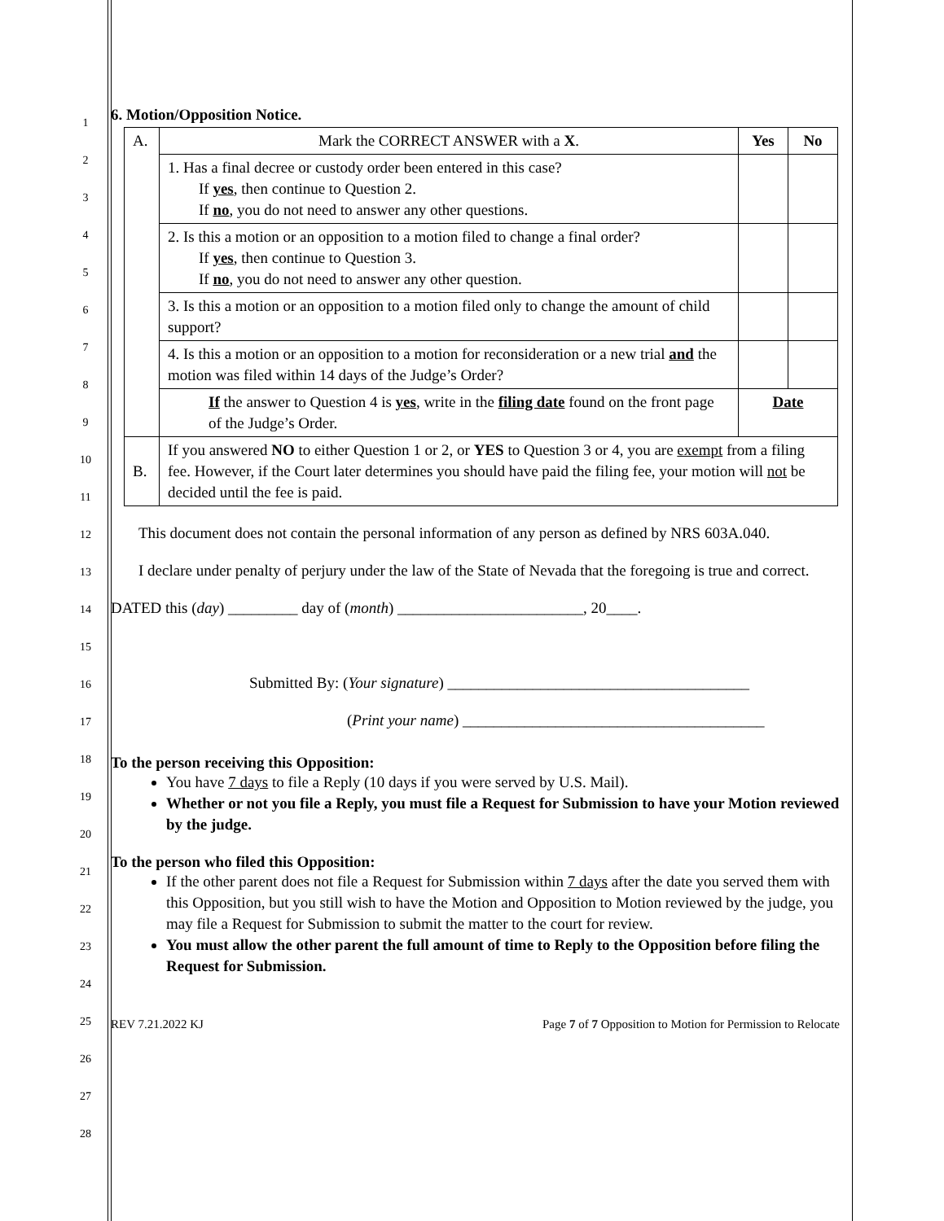1
2
3
4
5
6
7
8
9
10
11
12
13
14
15
16
17
18
19
20
21
22
23
24
25
26
27
28
6. Motion/Opposition Notice.
| A. | Mark the CORRECT ANSWER with a X . | Yes | No |
| | 1. Has a final decree or custody order been entered in this case? If yes , then continue to Question 2. If no , you do not need to answer any other questions. | | |
| | 2. Is this a motion or an opposition to a motion filed to change a final order? If yes , then continue to Question 3. If no , you do not need to answer any other question. | | |
| | 3. Is this a motion or an opposition to a motion filed only to change the amount of child support? | | |
| | 4. Is this a motion or an opposition to a motion for reconsideration or a new trial and the motion was filed within 14 days of the Judge’s Order? | | |
| | If the answer to Question 4 is yes , write in the filing date found on the front page of the Judge’s Order. | Date | |
| B. | If you answered NO to either Question 1 or 2, or YES to Question 3 or 4, you are exempt from a filing fee. However, if the Court later determines you should have paid the filing fee, your motion will not be decided until the fee is paid. | | |
This document does not contain the personal information of any person as defined by NRS 603A.040.
I declare under penalty of perjury under the law of the State of Nevada that the foregoing is true and correct.
DATED this (day) _________ day of (month) ________________________, 20____.
Submitted By: (Your signature) _______________________________________
(Print your name) _______________________________________
To the person receiving this Opposition:
You have 7 days to file a Reply (10 days if you were served by U.S. Mail).
Whether or not you file a Reply, you must file a Request for Submission to have your Motion reviewed by the judge.
To the person who filed this Opposition:
If the other parent does not file a Request for Submission within 7 days after the date you served them with this Opposition, but you still wish to have the Motion and Opposition to Motion reviewed by the judge, you may file a Request for Submission to submit the matter to the court for review.
You must allow the other parent the full amount of time to Reply to the Opposition before filing the Request for Submission.
REV 7.21.2022 KJ Page 7 of 7 Opposition to Motion for Permission to Relocate